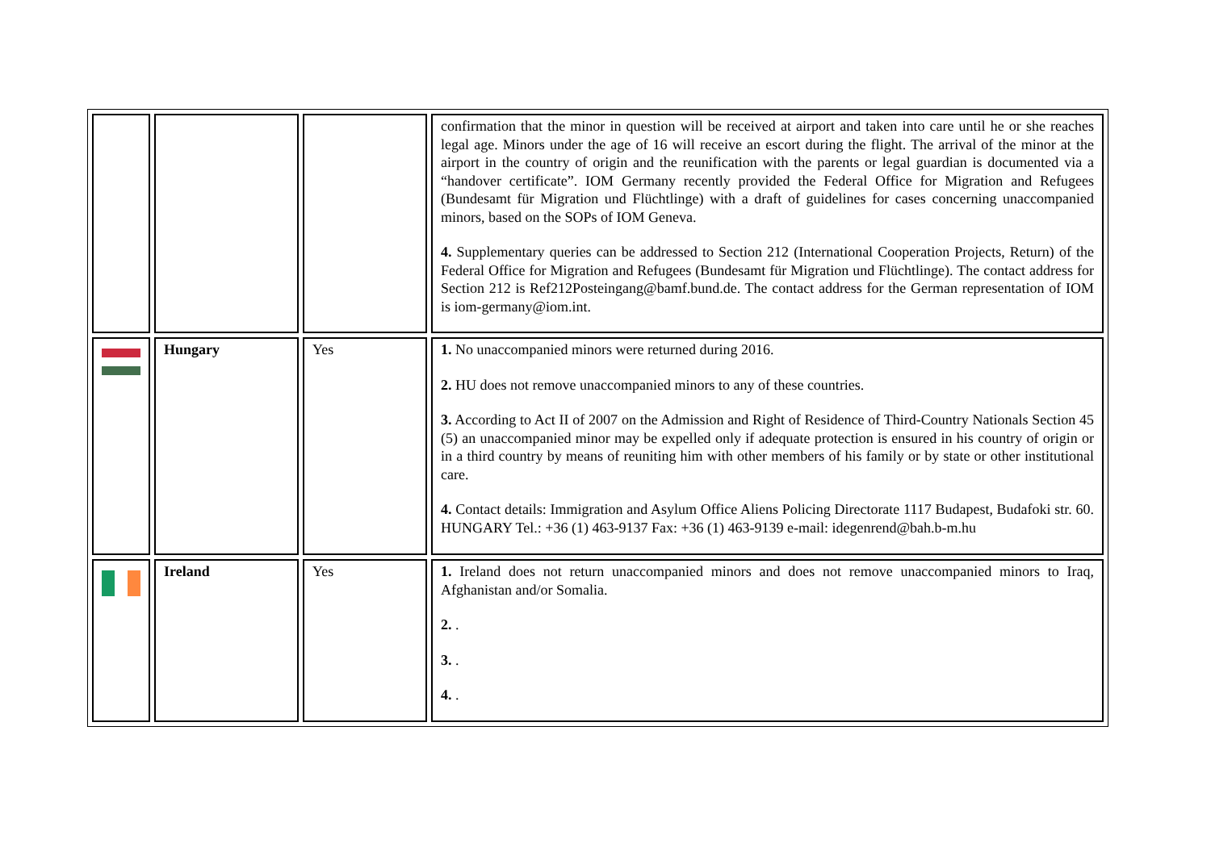| | | | confirmation that the minor in question will be received at airport and taken into care until he or she reaches legal age. Minors under the age of 16 will receive an escort during the flight. The arrival of the minor at the airport in the country of origin and the reunification with the parents or legal guardian is documented via a “handover certificate”. IOM Germany recently provided the Federal Office for Migration and Refugees (Bundesamt für Migration und Flüchtlinge) with a draft of guidelines for cases concerning unaccompanied minors, based on the SOPs of IOM Geneva. 4. Supplementary queries can be addressed to Section 212 (International Cooperation Projects, Return) of the Federal Office for Migration and Refugees (Bundesamt für Migration und Flüchtlinge). The contact address for Section 212 is Ref212Posteingang@bamf.bund.de. The contact address for the German representation of IOM is iom-germany@iom.int. |
| | Hungary | Yes | 1. No unaccompanied minors were returned during 2016. 2. HU does not remove unaccompanied minors to any of these countries. 3. According to Act II of 2007 on the Admission and Right of Residence of Third-Country Nationals Section 45 (5) an unaccompanied minor may be expelled only if adequate protection is ensured in his country of origin or in a third country by means of reuniting him with other members of his family or by state or other institutional care. 4. Contact details: Immigration and Asylum Office Aliens Policing Directorate 1117 Budapest, Budafoki str. 60. HUNGARY Tel.: +36 (1) 463-9137 Fax: +36 (1) 463-9139 e-mail: idegenrend@bah.b-m.hu |
| | Ireland | Yes | 1. Ireland does not return unaccompanied minors and does not remove unaccompanied minors to Iraq, Afghanistan and/or Somalia. 2. . 3. . 4. . |